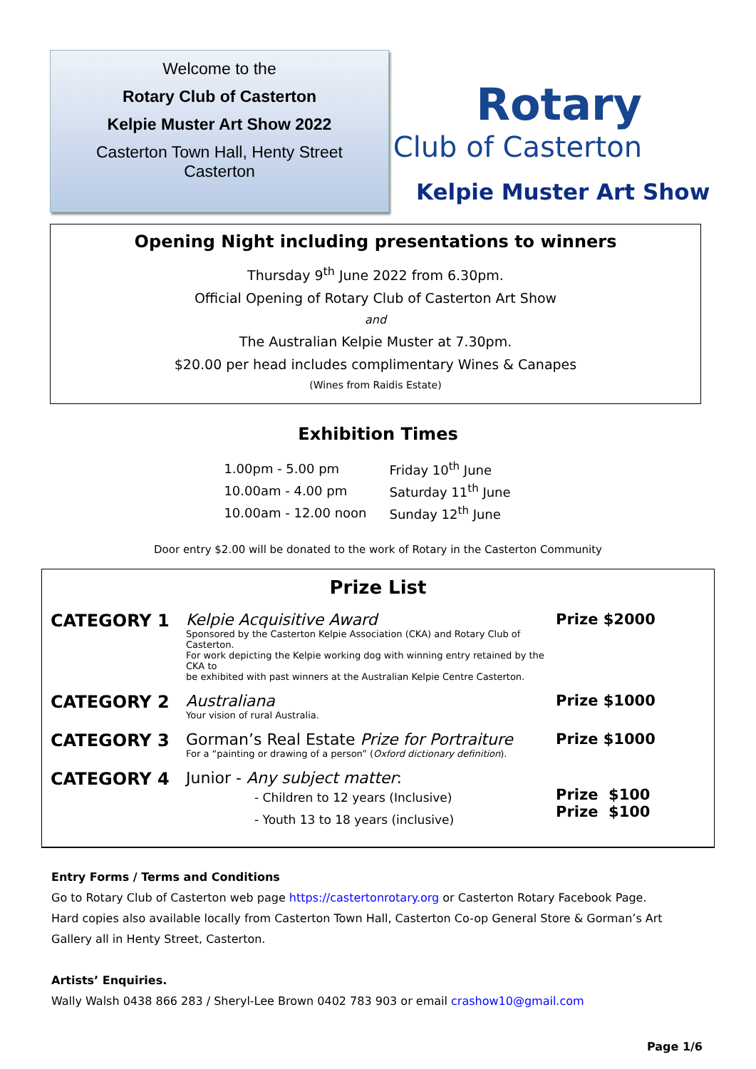Welcome to the
Rotary Club of Casterton
Kelpie Muster Art Show 2022
Casterton Town Hall, Henty Street
Casterton
Rotary
Club of Casterton
Kelpie Muster Art Show
Opening Night including presentations to winners
Thursday 9<sup>th</sup> June 2022 from 6.30pm.
Official Opening of Rotary Club of Casterton Art Show
and
The Australian Kelpie Muster at 7.30pm.
$20.00 per head includes complimentary Wines & Canapes
(Wines from Raidis Estate)
Exhibition Times
| 1.00pm - 5.00 pm | Friday 10<sup>th</sup> June |
| 10.00am - 4.00 pm | Saturday 11<sup>th</sup> June |
| 10.00am - 12.00 noon | Sunday 12<sup>th</sup> June |
Door entry $2.00 will be donated to the work of Rotary in the Casterton Community
Prize List
| CATEGORY 1 | Kelpie Acquisitive Award Sponsored by the Casterton Kelpie Association (CKA) and Rotary Club of Casterton. For work depicting the Kelpie working dog with winning entry retained by the CKA to be exhibited with past winners at the Australian Kelpie Centre Casterton. | Prize $2000 |
| CATEGORY 2 | Australiana Your vision of rural Australia. | Prize $1000 |
| CATEGORY 3 | Gorman’s Real Estate Prize for Portraiture For a “painting or drawing of a person” ( Oxford dictionary definition ). | Prize $1000 |
| CATEGORY 4 | Junior - Any subject matter : - Children to 12 years (Inclusive) - Youth 13 to 18 years (inclusive) | Prize $100 Prize $100 |
Entry Forms / Terms and Conditions
Go to Rotary Club of Casterton web page https://castertonrotary.org or Casterton Rotary Facebook Page.
Hard copies also available locally from Casterton Town Hall, Casterton Co-op General Store & Gorman’s Art Gallery all in Henty Street, Casterton.
Artists’ Enquiries.
Wally Walsh 0438 866 283 / Sheryl-Lee Brown 0402 783 903 or email crashow10@gmail.com
Page 1/6